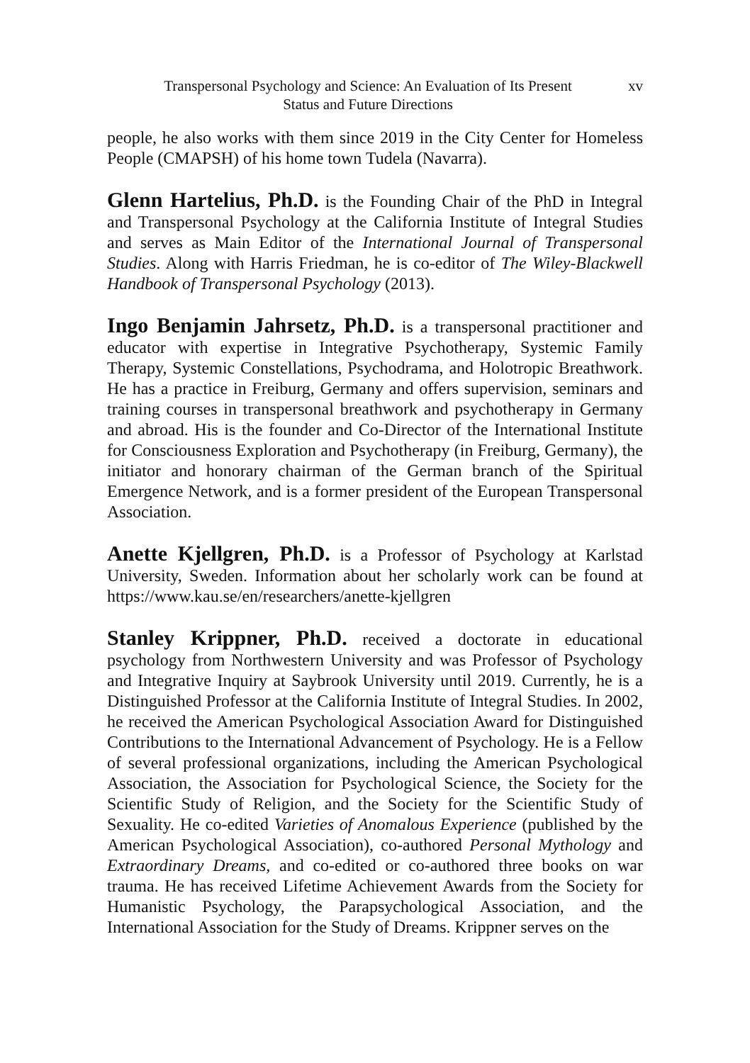Transpersonal Psychology and Science: An Evaluation of Its Present
Status and Future Directions
xv
people, he also works with them since 2019 in the City Center for Homeless People (CMAPSH) of his home town Tudela (Navarra).
Glenn Hartelius, Ph.D. is the Founding Chair of the PhD in Integral and Transpersonal Psychology at the California Institute of Integral Studies and serves as Main Editor of the International Journal of Transpersonal Studies. Along with Harris Friedman, he is co-editor of The Wiley-Blackwell Handbook of Transpersonal Psychology (2013).
Ingo Benjamin Jahrsetz, Ph.D. is a transpersonal practitioner and educator with expertise in Integrative Psychotherapy, Systemic Family Therapy, Systemic Constellations, Psychodrama, and Holotropic Breathwork. He has a practice in Freiburg, Germany and offers supervision, seminars and training courses in transpersonal breathwork and psychotherapy in Germany and abroad. His is the founder and Co-Director of the International Institute for Consciousness Exploration and Psychotherapy (in Freiburg, Germany), the initiator and honorary chairman of the German branch of the Spiritual Emergence Network, and is a former president of the European Transpersonal Association.
Anette Kjellgren, Ph.D. is a Professor of Psychology at Karlstad University, Sweden. Information about her scholarly work can be found at https://www.kau.se/en/researchers/anette-kjellgren
Stanley Krippner, Ph.D. received a doctorate in educational psychology from Northwestern University and was Professor of Psychology and Integrative Inquiry at Saybrook University until 2019. Currently, he is a Distinguished Professor at the California Institute of Integral Studies. In 2002, he received the American Psychological Association Award for Distinguished Contributions to the International Advancement of Psychology. He is a Fellow of several professional organizations, including the American Psychological Association, the Association for Psychological Science, the Society for the Scientific Study of Religion, and the Society for the Scientific Study of Sexuality. He co-edited Varieties of Anomalous Experience (published by the American Psychological Association), co-authored Personal Mythology and Extraordinary Dreams, and co-edited or co-authored three books on war trauma. He has received Lifetime Achievement Awards from the Society for Humanistic Psychology, the Parapsychological Association, and the International Association for the Study of Dreams. Krippner serves on the